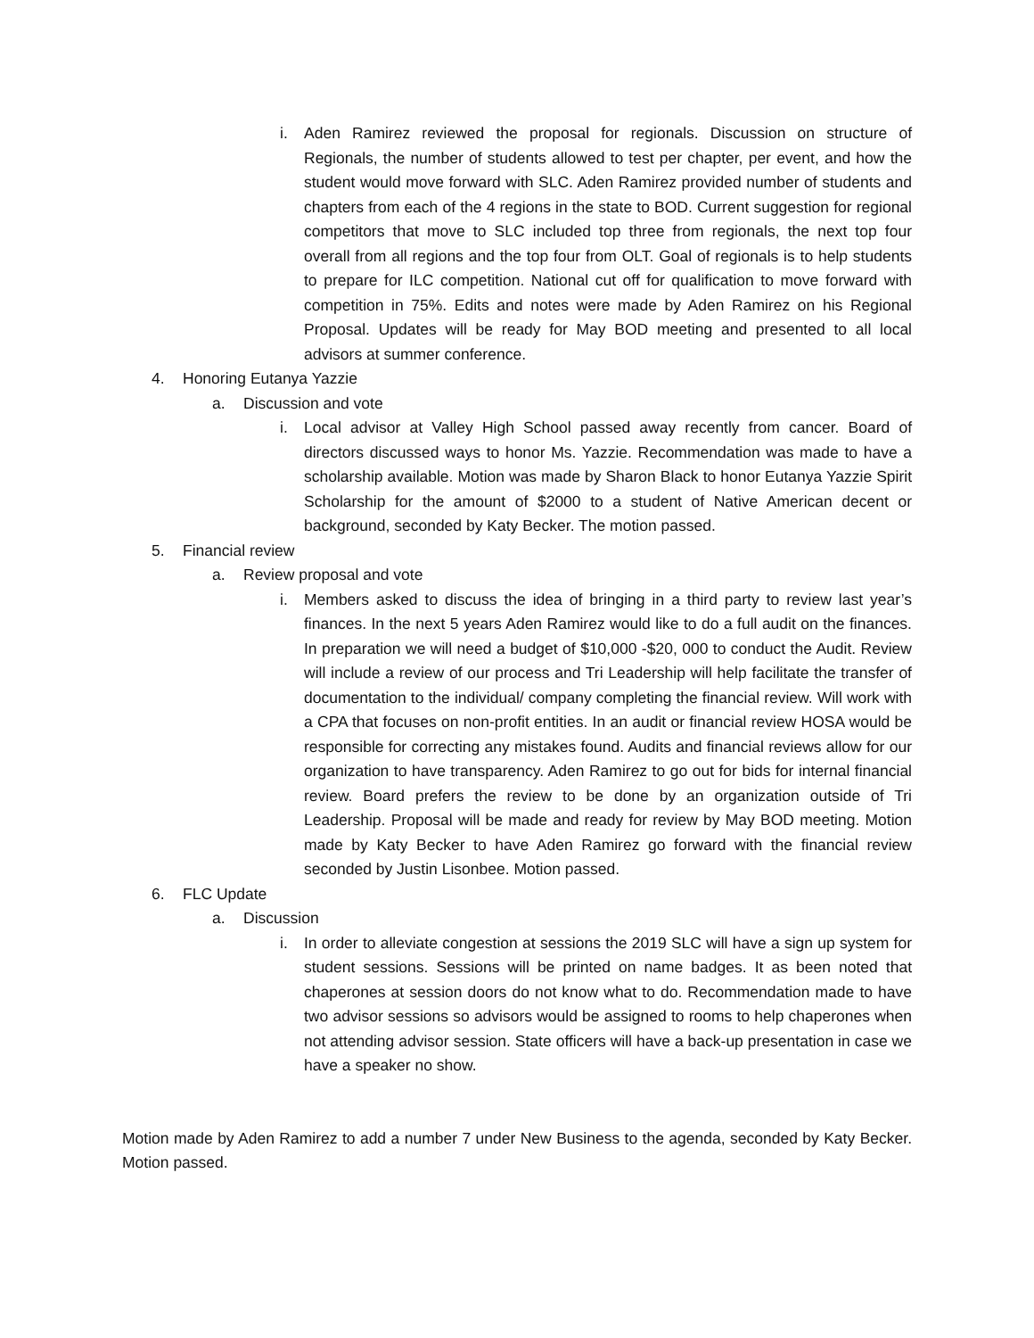i. Aden Ramirez reviewed the proposal for regionals. Discussion on structure of Regionals, the number of students allowed to test per chapter, per event, and how the student would move forward with SLC. Aden Ramirez provided number of students and chapters from each of the 4 regions in the state to BOD. Current suggestion for regional competitors that move to SLC included top three from regionals, the next top four overall from all regions and the top four from OLT. Goal of regionals is to help students to prepare for ILC competition. National cut off for qualification to move forward with competition in 75%. Edits and notes were made by Aden Ramirez on his Regional Proposal. Updates will be ready for May BOD meeting and presented to all local advisors at summer conference.
4. Honoring Eutanya Yazzie
a. Discussion and vote
i. Local advisor at Valley High School passed away recently from cancer. Board of directors discussed ways to honor Ms. Yazzie. Recommendation was made to have a scholarship available. Motion was made by Sharon Black to honor Eutanya Yazzie Spirit Scholarship for the amount of $2000 to a student of Native American decent or background, seconded by Katy Becker. The motion passed.
5. Financial review
a. Review proposal and vote
i. Members asked to discuss the idea of bringing in a third party to review last year’s finances. In the next 5 years Aden Ramirez would like to do a full audit on the finances. In preparation we will need a budget of $10,000 -$20, 000 to conduct the Audit. Review will include a review of our process and Tri Leadership will help facilitate the transfer of documentation to the individual/ company completing the financial review. Will work with a CPA that focuses on non-profit entities. In an audit or financial review HOSA would be responsible for correcting any mistakes found. Audits and financial reviews allow for our organization to have transparency. Aden Ramirez to go out for bids for internal financial review. Board prefers the review to be done by an organization outside of Tri Leadership. Proposal will be made and ready for review by May BOD meeting. Motion made by Katy Becker to have Aden Ramirez go forward with the financial review seconded by Justin Lisonbee. Motion passed.
6. FLC Update
a. Discussion
i. In order to alleviate congestion at sessions the 2019 SLC will have a sign up system for student sessions. Sessions will be printed on name badges. It as been noted that chaperones at session doors do not know what to do. Recommendation made to have two advisor sessions so advisors would be assigned to rooms to help chaperones when not attending advisor session. State officers will have a back-up presentation in case we have a speaker no show.
Motion made by Aden Ramirez to add a number 7 under New Business to the agenda, seconded by Katy Becker. Motion passed.